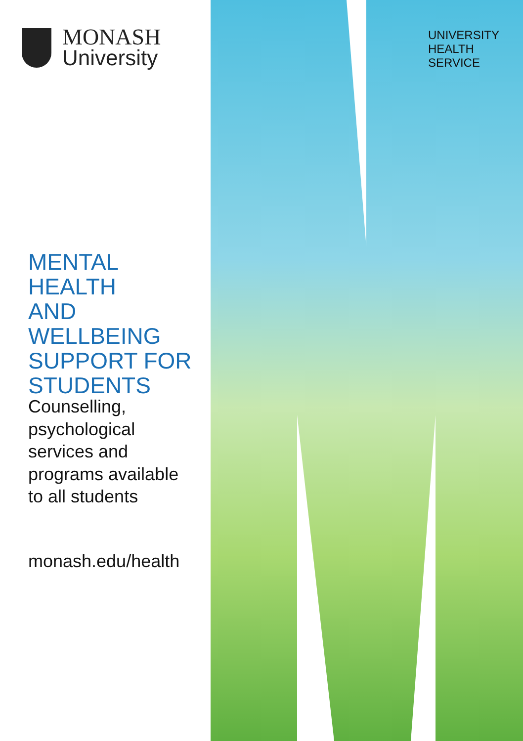MONASH
University
MENTAL HEALTH
AND WELLBEING
SUPPORT FOR
STUDENTS
Counselling,
psychological
services and
programs available
to all students
monash.edu/health
UNIVERSITY
HEALTH
SERVICE